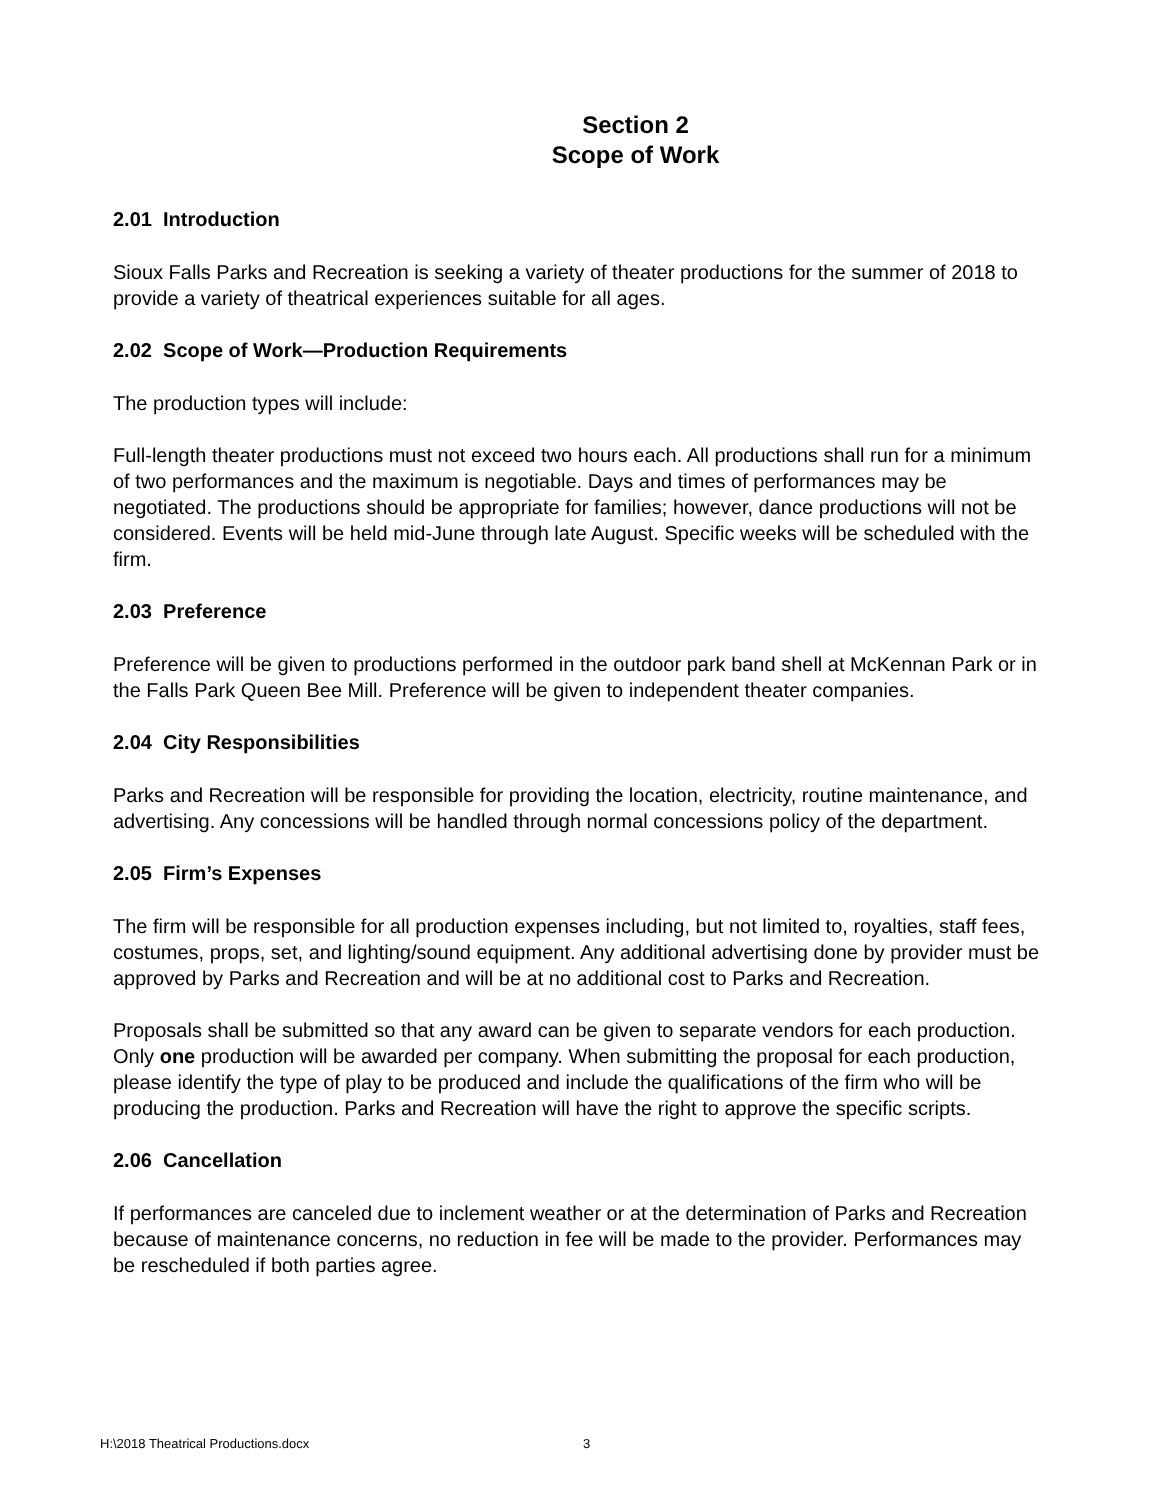Section 2
Scope of Work
2.01 Introduction
Sioux Falls Parks and Recreation is seeking a variety of theater productions for the summer of 2018 to provide a variety of theatrical experiences suitable for all ages.
2.02 Scope of Work—Production Requirements
The production types will include:
Full-length theater productions must not exceed two hours each. All productions shall run for a minimum of two performances and the maximum is negotiable. Days and times of performances may be negotiated. The productions should be appropriate for families; however, dance productions will not be considered. Events will be held mid-June through late August. Specific weeks will be scheduled with the firm.
2.03 Preference
Preference will be given to productions performed in the outdoor park band shell at McKennan Park or in the Falls Park Queen Bee Mill. Preference will be given to independent theater companies.
2.04 City Responsibilities
Parks and Recreation will be responsible for providing the location, electricity, routine maintenance, and advertising. Any concessions will be handled through normal concessions policy of the department.
2.05 Firm’s Expenses
The firm will be responsible for all production expenses including, but not limited to, royalties, staff fees, costumes, props, set, and lighting/sound equipment. Any additional advertising done by provider must be approved by Parks and Recreation and will be at no additional cost to Parks and Recreation.
Proposals shall be submitted so that any award can be given to separate vendors for each production. Only one production will be awarded per company. When submitting the proposal for each production, please identify the type of play to be produced and include the qualifications of the firm who will be producing the production. Parks and Recreation will have the right to approve the specific scripts.
2.06 Cancellation
If performances are canceled due to inclement weather or at the determination of Parks and Recreation because of maintenance concerns, no reduction in fee will be made to the provider. Performances may be rescheduled if both parties agree.
H:\2018 Theatrical Productions.docx 3